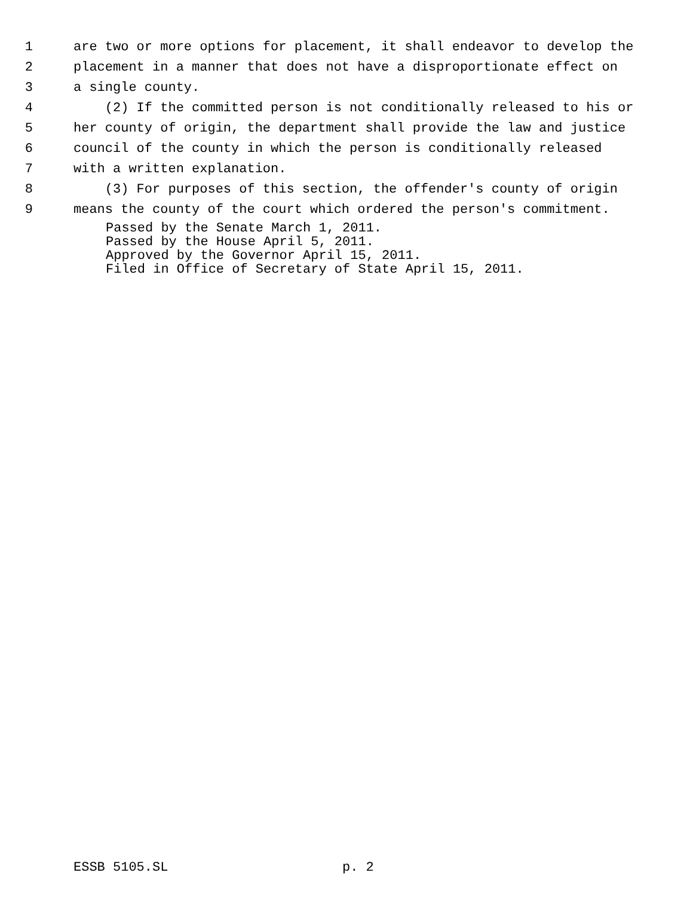1 are two or more options for placement, it shall endeavor to develop the
2 placement in a manner that does not have a disproportionate effect on
3 a single county.
4 (2) If the committed person is not conditionally released to his or
5 her county of origin, the department shall provide the law and justice
6 council of the county in which the person is conditionally released
7 with a written explanation.
8 (3) For purposes of this section, the offender's county of origin
9 means the county of the court which ordered the person's commitment.
Passed by the Senate March 1, 2011.
Passed by the House April 5, 2011.
Approved by the Governor April 15, 2011.
Filed in Office of Secretary of State April 15, 2011.
ESSB 5105.SL p. 2